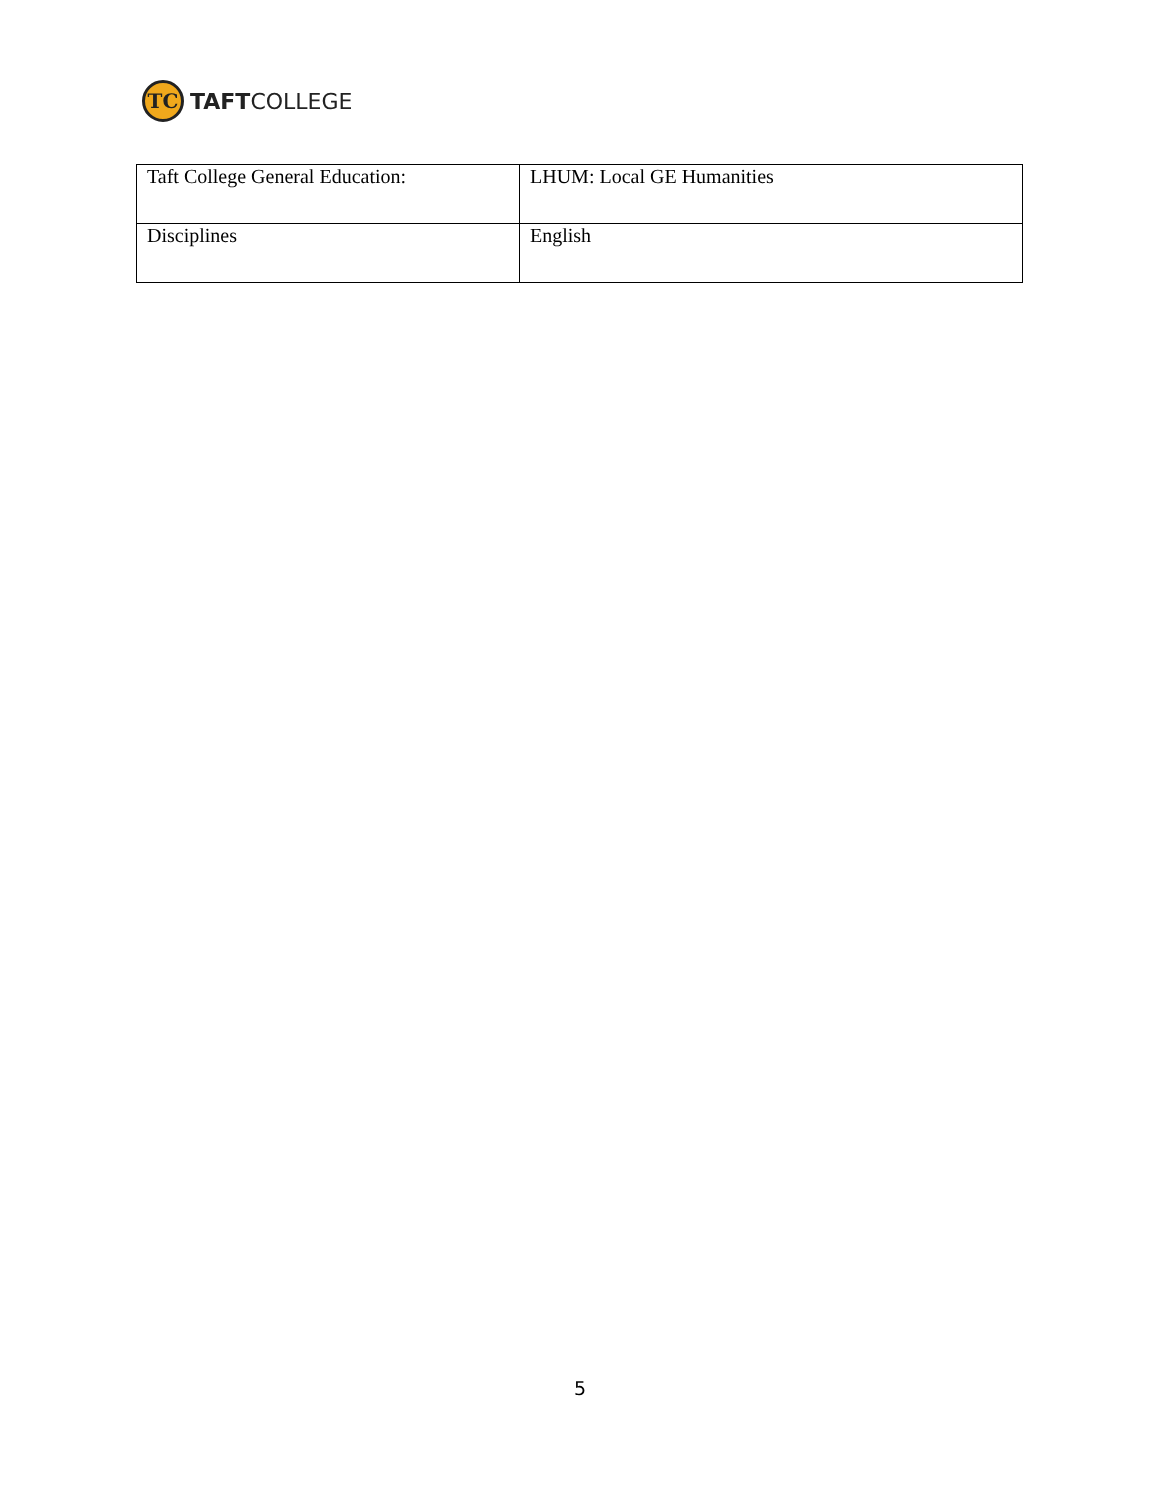TC
TAFTCOLLEGE
| Taft College General Education: | LHUM: Local GE Humanities |
| Disciplines | English |
5